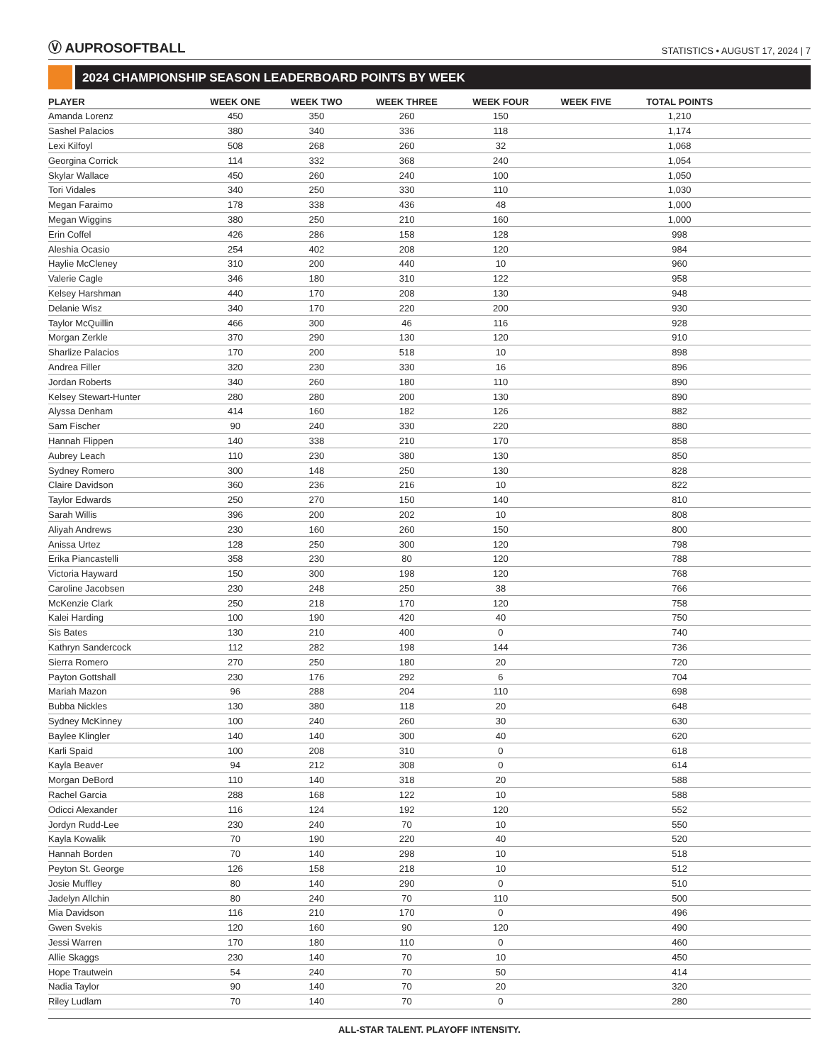Ⓥ AUPROSOFTBALL
STATISTICS • AUGUST 17, 2024 | 7
2024 CHAMPIONSHIP SEASON LEADERBOARD POINTS BY WEEK
| PLAYER | WEEK ONE | WEEK TWO | WEEK THREE | WEEK FOUR | WEEK FIVE | TOTAL POINTS | |
| --- | --- | --- | --- | --- | --- | --- | --- |
| Amanda Lorenz | 450 | 350 | 260 | 150 | | 1,210 | |
| Sashel Palacios | 380 | 340 | 336 | 118 | | 1,174 | |
| Lexi Kilfoyl | 508 | 268 | 260 | 32 | | 1,068 | |
| Georgina Corrick | 114 | 332 | 368 | 240 | | 1,054 | |
| Skylar Wallace | 450 | 260 | 240 | 100 | | 1,050 | |
| Tori Vidales | 340 | 250 | 330 | 110 | | 1,030 | |
| Megan Faraimo | 178 | 338 | 436 | 48 | | 1,000 | |
| Megan Wiggins | 380 | 250 | 210 | 160 | | 1,000 | |
| Erin Coffel | 426 | 286 | 158 | 128 | | 998 | |
| Aleshia Ocasio | 254 | 402 | 208 | 120 | | 984 | |
| Haylie McCleney | 310 | 200 | 440 | 10 | | 960 | |
| Valerie Cagle | 346 | 180 | 310 | 122 | | 958 | |
| Kelsey Harshman | 440 | 170 | 208 | 130 | | 948 | |
| Delanie Wisz | 340 | 170 | 220 | 200 | | 930 | |
| Taylor McQuillin | 466 | 300 | 46 | 116 | | 928 | |
| Morgan Zerkle | 370 | 290 | 130 | 120 | | 910 | |
| Sharlize Palacios | 170 | 200 | 518 | 10 | | 898 | |
| Andrea Filler | 320 | 230 | 330 | 16 | | 896 | |
| Jordan Roberts | 340 | 260 | 180 | 110 | | 890 | |
| Kelsey Stewart-Hunter | 280 | 280 | 200 | 130 | | 890 | |
| Alyssa Denham | 414 | 160 | 182 | 126 | | 882 | |
| Sam Fischer | 90 | 240 | 330 | 220 | | 880 | |
| Hannah Flippen | 140 | 338 | 210 | 170 | | 858 | |
| Aubrey Leach | 110 | 230 | 380 | 130 | | 850 | |
| Sydney Romero | 300 | 148 | 250 | 130 | | 828 | |
| Claire Davidson | 360 | 236 | 216 | 10 | | 822 | |
| Taylor Edwards | 250 | 270 | 150 | 140 | | 810 | |
| Sarah Willis | 396 | 200 | 202 | 10 | | 808 | |
| Aliyah Andrews | 230 | 160 | 260 | 150 | | 800 | |
| Anissa Urtez | 128 | 250 | 300 | 120 | | 798 | |
| Erika Piancastelli | 358 | 230 | 80 | 120 | | 788 | |
| Victoria Hayward | 150 | 300 | 198 | 120 | | 768 | |
| Caroline Jacobsen | 230 | 248 | 250 | 38 | | 766 | |
| McKenzie Clark | 250 | 218 | 170 | 120 | | 758 | |
| Kalei Harding | 100 | 190 | 420 | 40 | | 750 | |
| Sis Bates | 130 | 210 | 400 | 0 | | 740 | |
| Kathryn Sandercock | 112 | 282 | 198 | 144 | | 736 | |
| Sierra Romero | 270 | 250 | 180 | 20 | | 720 | |
| Payton Gottshall | 230 | 176 | 292 | 6 | | 704 | |
| Mariah Mazon | 96 | 288 | 204 | 110 | | 698 | |
| Bubba Nickles | 130 | 380 | 118 | 20 | | 648 | |
| Sydney McKinney | 100 | 240 | 260 | 30 | | 630 | |
| Baylee Klingler | 140 | 140 | 300 | 40 | | 620 | |
| Karli Spaid | 100 | 208 | 310 | 0 | | 618 | |
| Kayla Beaver | 94 | 212 | 308 | 0 | | 614 | |
| Morgan DeBord | 110 | 140 | 318 | 20 | | 588 | |
| Rachel Garcia | 288 | 168 | 122 | 10 | | 588 | |
| Odicci Alexander | 116 | 124 | 192 | 120 | | 552 | |
| Jordyn Rudd-Lee | 230 | 240 | 70 | 10 | | 550 | |
| Kayla Kowalik | 70 | 190 | 220 | 40 | | 520 | |
| Hannah Borden | 70 | 140 | 298 | 10 | | 518 | |
| Peyton St. George | 126 | 158 | 218 | 10 | | 512 | |
| Josie Muffley | 80 | 140 | 290 | 0 | | 510 | |
| Jadelyn Allchin | 80 | 240 | 70 | 110 | | 500 | |
| Mia Davidson | 116 | 210 | 170 | 0 | | 496 | |
| Gwen Svekis | 120 | 160 | 90 | 120 | | 490 | |
| Jessi Warren | 170 | 180 | 110 | 0 | | 460 | |
| Allie Skaggs | 230 | 140 | 70 | 10 | | 450 | |
| Hope Trautwein | 54 | 240 | 70 | 50 | | 414 | |
| Nadia Taylor | 90 | 140 | 70 | 20 | | 320 | |
| Riley Ludlam | 70 | 140 | 70 | 0 | | 280 | |
ALL-STAR TALENT. PLAYOFF INTENSITY.